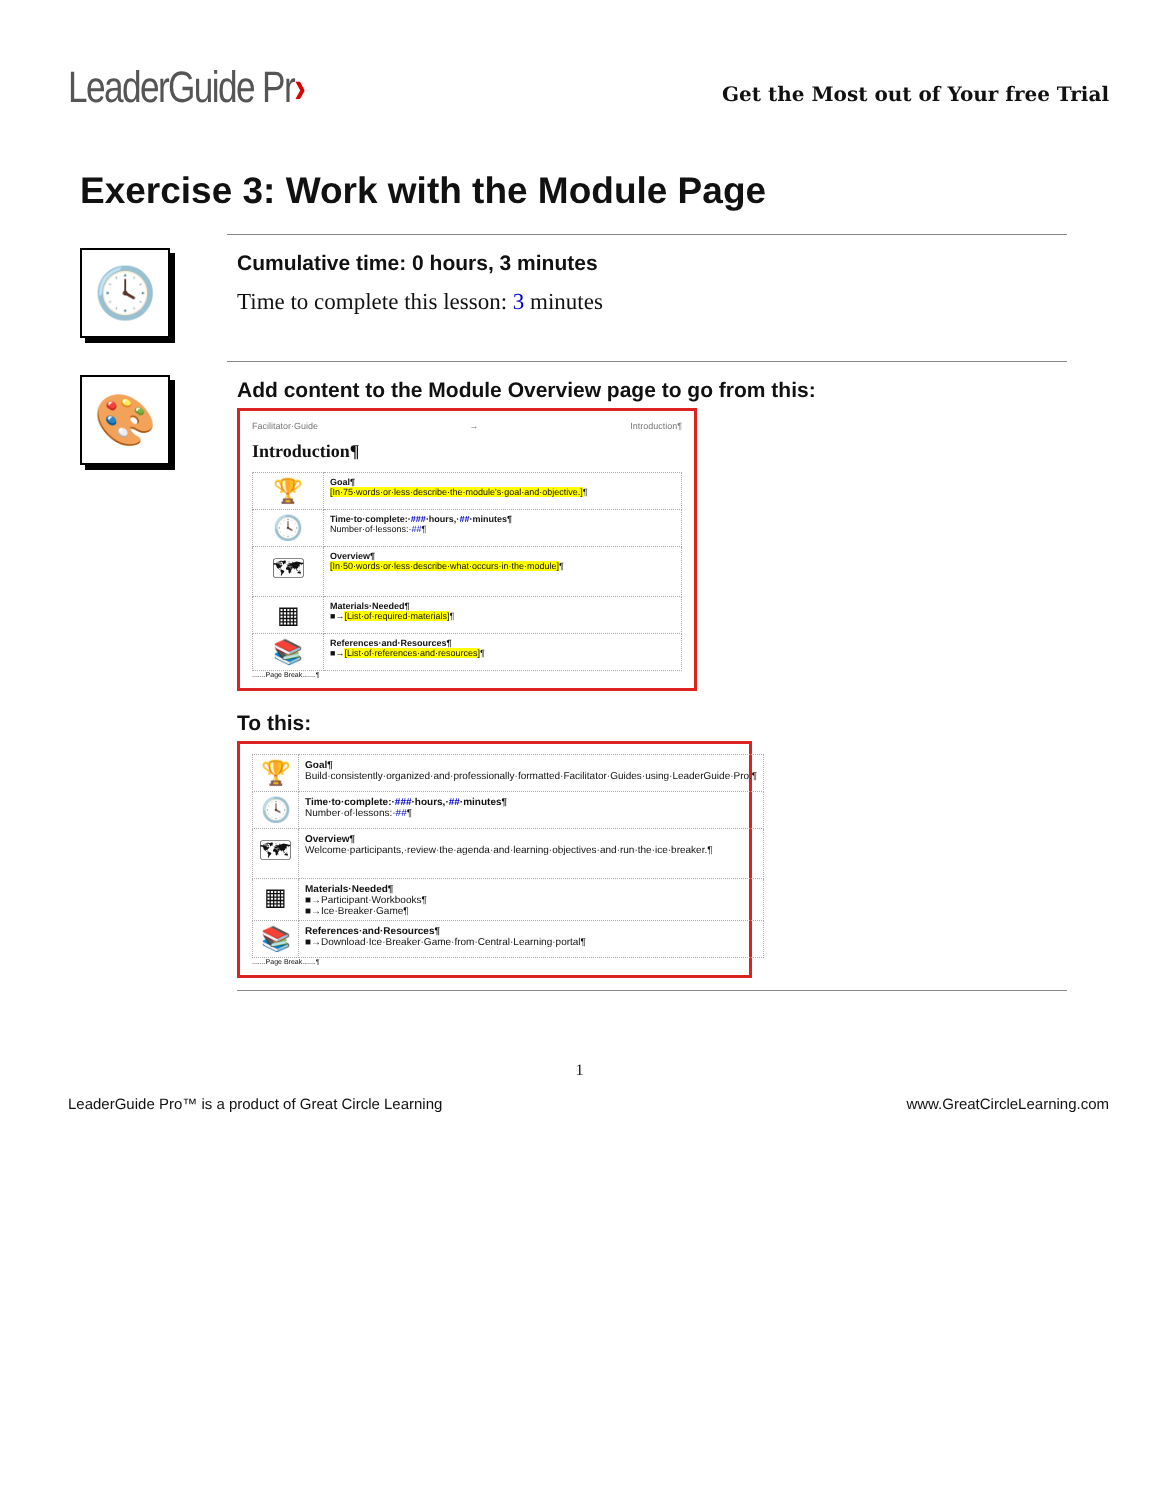LeaderGuide Pr›
Get the Most out of Your free Trial
Exercise 3: Work with the Module Page
🕓
Cumulative time: 0 hours, 3 minutes
Time to complete this lesson: 3 minutes
🎨
Add content to the Module Overview page to go from this:
Facilitator·Guide → Introduction¶
Introduction¶
| 🏆 | Goal¶ [In·75·words·or·less·describe·the·module's·goal·and·objective.] ¶ |
| 🕓 | Time·to·complete:· ### ·hours,· ## ·minutes¶ Number·of·lessons:· ## ¶ |
| 🗺 | Overview¶ [In·50·words·or·less·describe·what·occurs·in·the·module] ¶ |
| ▦ | Materials·Needed¶ ■→ [List·of·required·materials] ¶ |
| 📚 | References·and·Resources¶ ■→ [List·of·references·and·resources] ¶ |
.......Page Break.......¶
To this:
| 🏆 | Goal¶ Build·consistently·organized·and·professionally·formatted·Facilitator·Guides·using·LeaderGuide·Pro.¶ |
| 🕓 | Time·to·complete:· ### ·hours,· ## ·minutes¶ Number·of·lessons:· ## ¶ |
| 🗺 | Overview¶ Welcome·participants,·review·the·agenda·and·learning·objectives·and·run·the·ice·breaker.¶ |
| ▦ | Materials·Needed¶ ■→Participant·Workbooks¶ ■→Ice·Breaker·Game¶ |
| 📚 | References·and·Resources¶ ■→Download·Ice·Breaker·Game·from·Central·Learning·portal¶ |
.......Page Break.......¶
1
LeaderGuide Pro™ is a product of Great Circle Learning www.GreatCircleLearning.com